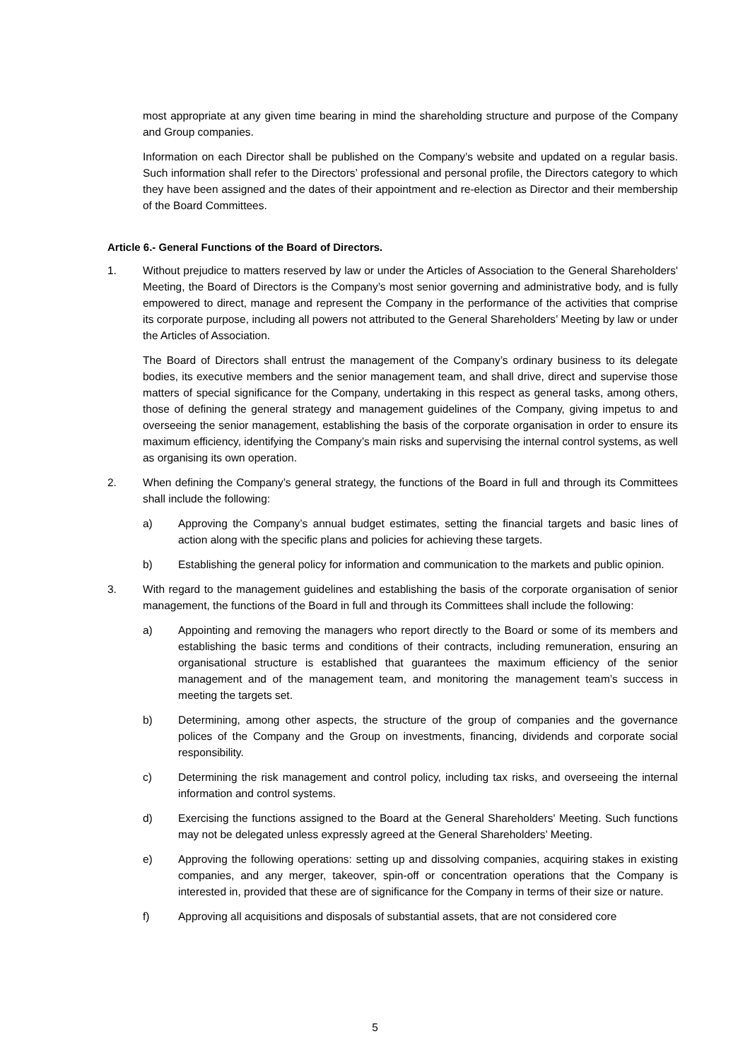most appropriate at any given time bearing in mind the shareholding structure and purpose of the Company and Group companies.
Information on each Director shall be published on the Company’s website and updated on a regular basis. Such information shall refer to the Directors’ professional and personal profile, the Directors category to which they have been assigned and the dates of their appointment and re-election as Director and their membership of the Board Committees.
Article 6.- General Functions of the Board of Directors.
1. Without prejudice to matters reserved by law or under the Articles of Association to the General Shareholders' Meeting, the Board of Directors is the Company’s most senior governing and administrative body, and is fully empowered to direct, manage and represent the Company in the performance of the activities that comprise its corporate purpose, including all powers not attributed to the General Shareholders’ Meeting by law or under the Articles of Association.
The Board of Directors shall entrust the management of the Company’s ordinary business to its delegate bodies, its executive members and the senior management team, and shall drive, direct and supervise those matters of special significance for the Company, undertaking in this respect as general tasks, among others, those of defining the general strategy and management guidelines of the Company, giving impetus to and overseeing the senior management, establishing the basis of the corporate organisation in order to ensure its maximum efficiency, identifying the Company’s main risks and supervising the internal control systems, as well as organising its own operation.
2. When defining the Company’s general strategy, the functions of the Board in full and through its Committees shall include the following:
a) Approving the Company’s annual budget estimates, setting the financial targets and basic lines of action along with the specific plans and policies for achieving these targets.
b) Establishing the general policy for information and communication to the markets and public opinion.
3. With regard to the management guidelines and establishing the basis of the corporate organisation of senior management, the functions of the Board in full and through its Committees shall include the following:
a) Appointing and removing the managers who report directly to the Board or some of its members and establishing the basic terms and conditions of their contracts, including remuneration, ensuring an organisational structure is established that guarantees the maximum efficiency of the senior management and of the management team, and monitoring the management team’s success in meeting the targets set.
b) Determining, among other aspects, the structure of the group of companies and the governance polices of the Company and the Group on investments, financing, dividends and corporate social responsibility.
c) Determining the risk management and control policy, including tax risks, and overseeing the internal information and control systems.
d) Exercising the functions assigned to the Board at the General Shareholders' Meeting. Such functions may not be delegated unless expressly agreed at the General Shareholders’ Meeting.
e) Approving the following operations: setting up and dissolving companies, acquiring stakes in existing companies, and any merger, takeover, spin-off or concentration operations that the Company is interested in, provided that these are of significance for the Company in terms of their size or nature.
f) Approving all acquisitions and disposals of substantial assets, that are not considered core
5